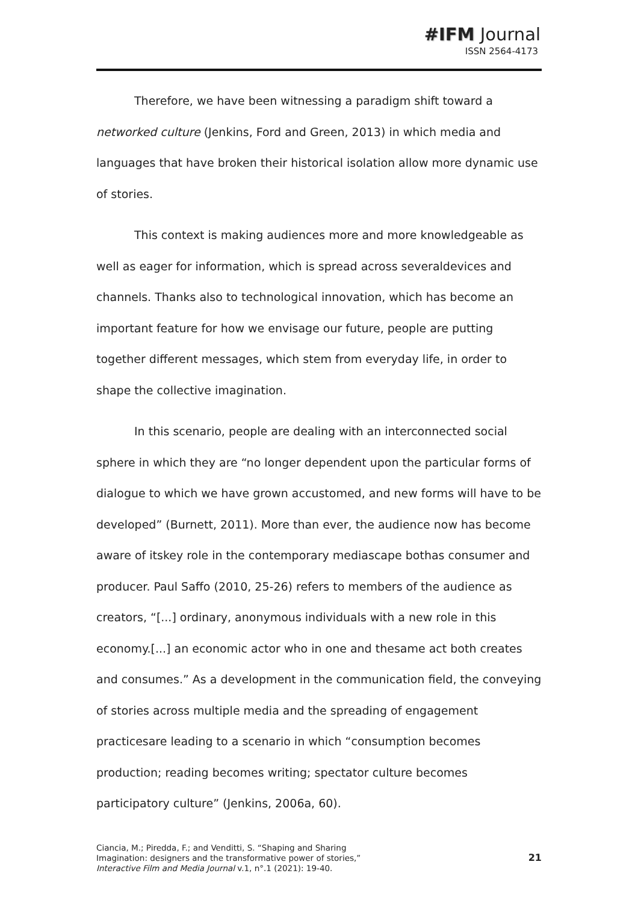#IFM Journal
ISSN 2564-4173
Therefore, we have been witnessing a paradigm shift toward a networked culture (Jenkins, Ford and Green, 2013) in which media and languages that have broken their historical isolation allow more dynamic use of stories.
This context is making audiences more and more knowledgeable as well as eager for information, which is spread across severaldevices and channels. Thanks also to technological innovation, which has become an important feature for how we envisage our future, people are putting together different messages, which stem from everyday life, in order to shape the collective imagination.
In this scenario, people are dealing with an interconnected social sphere in which they are “no longer dependent upon the particular forms of dialogue to which we have grown accustomed, and new forms will have to be developed” (Burnett, 2011). More than ever, the audience now has become aware of itskey role in the contemporary mediascape bothas consumer and producer. Paul Saffo (2010, 25-26) refers to members of the audience as creators, “[...] ordinary, anonymous individuals with a new role in this economy.[...] an economic actor who in one and thesame act both creates and consumes.” As a development in the communication field, the conveying of stories across multiple media and the spreading of engagement practicesare leading to a scenario in which “consumption becomes production; reading becomes writing; spectator culture becomes participatory culture” (Jenkins, 2006a, 60).
Ciancia, M.; Piredda, F.; and Venditti, S. “Shaping and Sharing
Imagination: designers and the transformative power of stories,”
Interactive Film and Media Journal v.1, n°.1 (2021): 19-40.
21